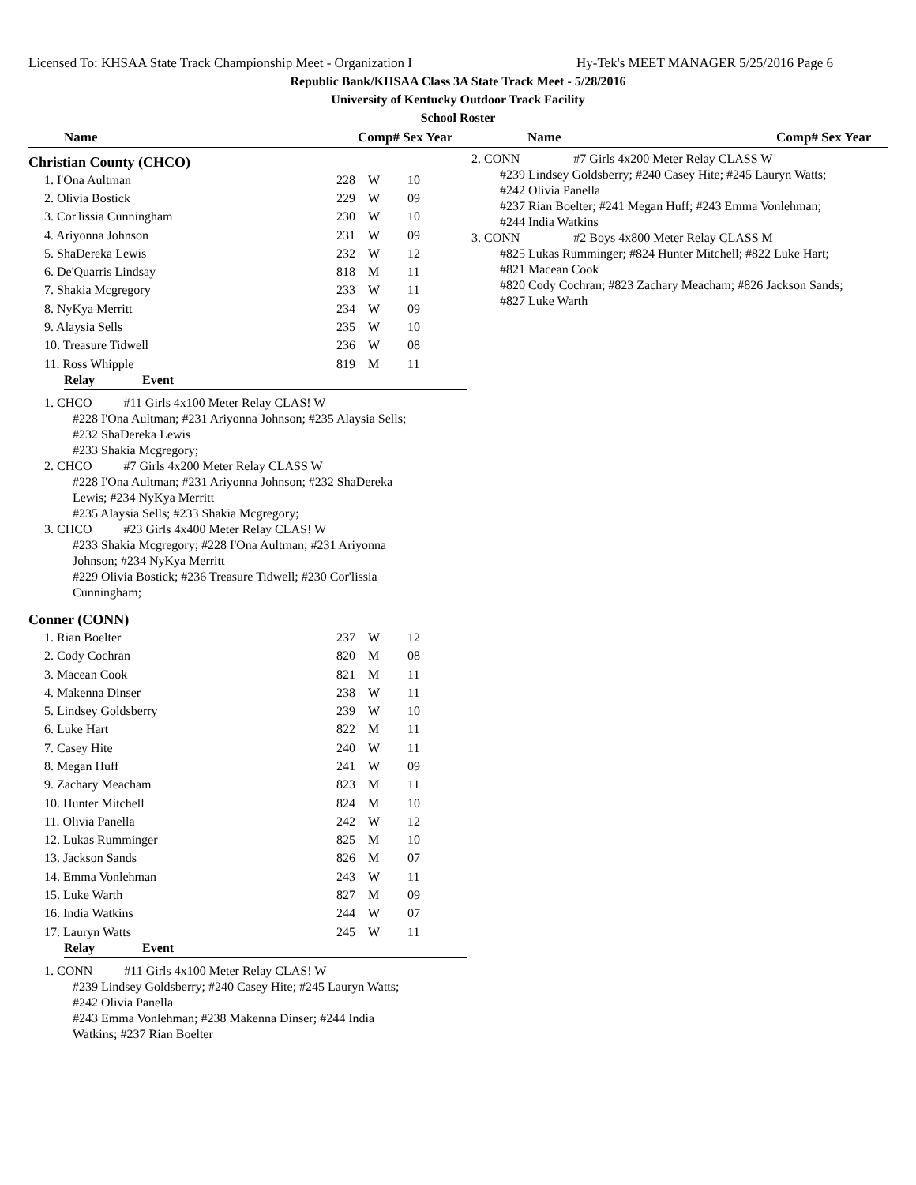Licensed To: KHSAA State Track Championship Meet - Organization I Hy-Tek's MEET MANAGER 5/25/2016 Page 6
Republic Bank/KHSAA Class 3A State Track Meet - 5/28/2016
University of Kentucky Outdoor Track Facility
School Roster
Name Comp# Sex Year Name Comp# Sex Year
Christian County (CHCO)
| 1. I'Ona Aultman | 228 | W | 10 |
| 2. Olivia Bostick | 229 | W | 09 |
| 3. Cor'lissia Cunningham | 230 | W | 10 |
| 4. Ariyonna Johnson | 231 | W | 09 |
| 5. ShaDereka Lewis | 232 | W | 12 |
| 6. De'Quarris Lindsay | 818 | M | 11 |
| 7. Shakia Mcgregory | 233 | W | 11 |
| 8. NyKya Merritt | 234 | W | 09 |
| 9. Alaysia Sells | 235 | W | 10 |
| 10. Treasure Tidwell | 236 | W | 08 |
| 11. Ross Whipple | 819 | M | 11 |
Relay Event
1. CHCO #11 Girls 4x100 Meter Relay CLAS! W
#228 I'Ona Aultman; #231 Ariyonna Johnson; #235 Alaysia Sells;
#232 ShaDereka Lewis
#233 Shakia Mcgregory;
2. CHCO #7 Girls 4x200 Meter Relay CLASS W
#228 I'Ona Aultman; #231 Ariyonna Johnson; #232 ShaDereka
Lewis; #234 NyKya Merritt
#235 Alaysia Sells; #233 Shakia Mcgregory;
3. CHCO #23 Girls 4x400 Meter Relay CLAS! W
#233 Shakia Mcgregory; #228 I'Ona Aultman; #231 Ariyonna
Johnson; #234 NyKya Merritt
#229 Olivia Bostick; #236 Treasure Tidwell; #230 Cor'lissia
Cunningham;
Conner (CONN)
| 1. Rian Boelter | 237 | W | 12 |
| 2. Cody Cochran | 820 | M | 08 |
| 3. Macean Cook | 821 | M | 11 |
| 4. Makenna Dinser | 238 | W | 11 |
| 5. Lindsey Goldsberry | 239 | W | 10 |
| 6. Luke Hart | 822 | M | 11 |
| 7. Casey Hite | 240 | W | 11 |
| 8. Megan Huff | 241 | W | 09 |
| 9. Zachary Meacham | 823 | M | 11 |
| 10. Hunter Mitchell | 824 | M | 10 |
| 11. Olivia Panella | 242 | W | 12 |
| 12. Lukas Rumminger | 825 | M | 10 |
| 13. Jackson Sands | 826 | M | 07 |
| 14. Emma Vonlehman | 243 | W | 11 |
| 15. Luke Warth | 827 | M | 09 |
| 16. India Watkins | 244 | W | 07 |
| 17. Lauryn Watts | 245 | W | 11 |
Relay Event
1. CONN #11 Girls 4x100 Meter Relay CLAS! W
#239 Lindsey Goldsberry; #240 Casey Hite; #245 Lauryn Watts;
#242 Olivia Panella
#243 Emma Vonlehman; #238 Makenna Dinser; #244 India
Watkins; #237 Rian Boelter
2. CONN #7 Girls 4x200 Meter Relay CLASS W
#239 Lindsey Goldsberry; #240 Casey Hite; #245 Lauryn Watts;
#242 Olivia Panella
#237 Rian Boelter; #241 Megan Huff; #243 Emma Vonlehman;
#244 India Watkins
3. CONN #2 Boys 4x800 Meter Relay CLASS M
#825 Lukas Rumminger; #824 Hunter Mitchell; #822 Luke Hart;
#821 Macean Cook
#820 Cody Cochran; #823 Zachary Meacham; #826 Jackson Sands;
#827 Luke Warth